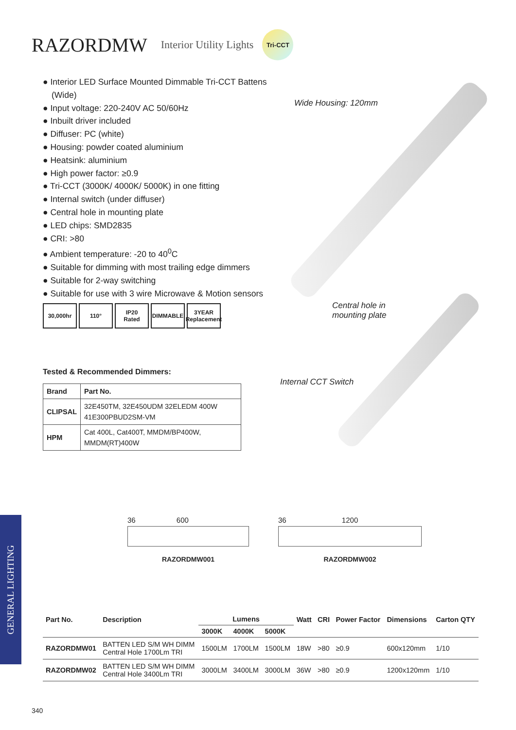RAZORDMW
Interior Utility Lights
Tri-CCT
● Interior LED Surface Mounted Dimmable Tri-CCT Battens (Wide)
● Input voltage: 220-240V AC 50/60Hz
● Inbuilt driver included
● Diffuser: PC (white)
● Housing: powder coated aluminium
● Heatsink: aluminium
● High power factor: ≥0.9
● Tri-CCT (3000K/ 4000K/ 5000K) in one fitting
● Internal switch (under diffuser)
● Central hole in mounting plate
● LED chips: SMD2835
● CRI: >80
● Ambient temperature: -20 to 40<sup>0</sup>C
● Suitable for dimming with most trailing edge dimmers
● Suitable for 2-way switching
● Suitable for use with 3 wire Microwave & Motion sensors
30,000hr 110° IP20
Rated
DIMMABLE 3YEAR
Replacement
Wide Housing: 120mm
Central hole in
mounting plate
Internal CCT Switch
Tested & Recommended Dimmers:
| Brand | Part No. |
| --- | --- |
| CLIPSAL | 32E450TM, 32E450UDM 32ELEDM 400W 41E300PBUD2SM-VM |
| HPM | Cat 400L, Cat400T, MMDM/BP400W, MMDM(RT)400W |
36 600
RAZORDMW001
36 1200
RAZORDMW002
GENERAL LIGHTING
| Part No. | Description | Lumens | | | Watt | CRI | Power Factor | Dimensions | Carton QTY |
| --- | --- | --- | --- | --- | --- | --- | --- | --- | --- |
| | | 3000K | 4000K | 5000K | | | | | |
| RAZORDMW01 | BATTEN LED S/M WH DIMM Central Hole 1700Lm TRI | 1500LM | 1700LM | 1500LM | 18W | >80 | ≥0.9 | 600x120mm | 1/10 |
| RAZORDMW02 | BATTEN LED S/M WH DIMM Central Hole 3400Lm TRI | 3000LM | 3400LM | 3000LM | 36W | >80 | ≥0.9 | 1200x120mm | 1/10 |
340